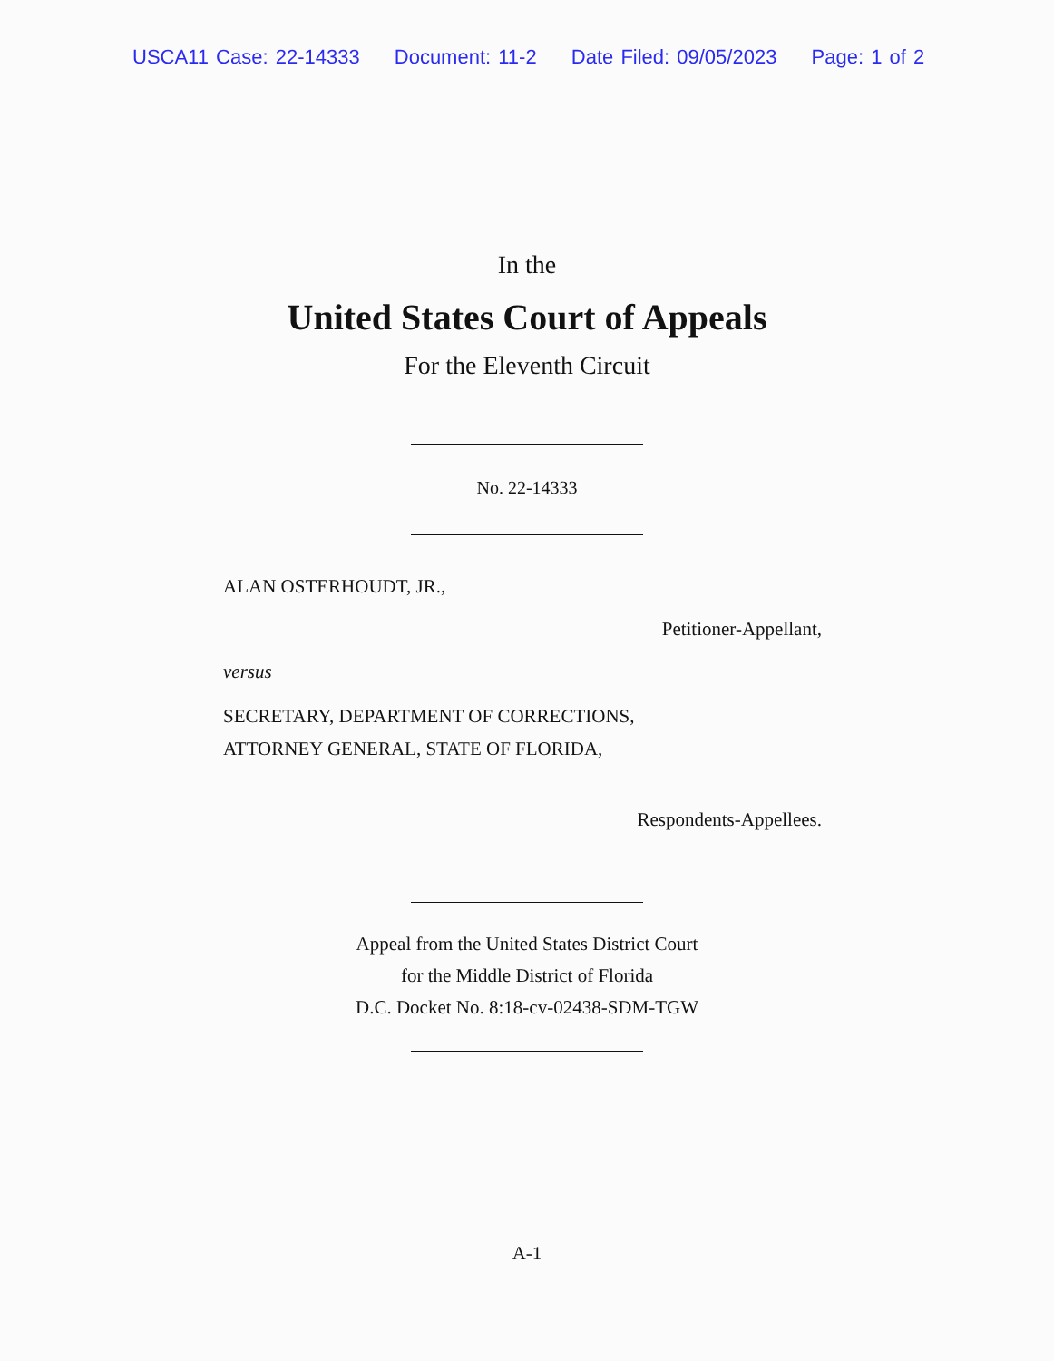USCA11 Case: 22-14333 Document: 11-2 Date Filed: 09/05/2023 Page: 1 of 2
In the
United States Court of Appeals
For the Eleventh Circuit
No. 22-14333
ALAN OSTERHOUDT, JR.,
Petitioner-Appellant,
versus
SECRETARY, DEPARTMENT OF CORRECTIONS,
ATTORNEY GENERAL, STATE OF FLORIDA,
Respondents-Appellees.
Appeal from the United States District Court
for the Middle District of Florida
D.C. Docket No. 8:18-cv-02438-SDM-TGW
A-1